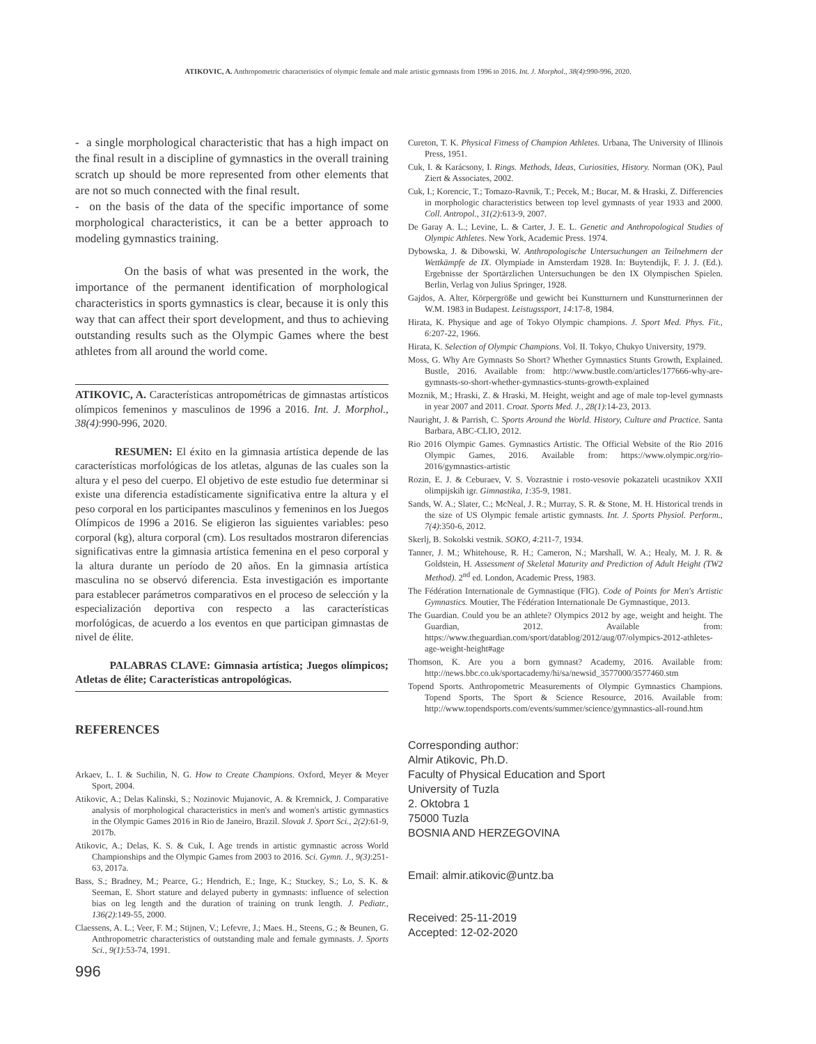ATIKOVIC, A. Anthropometric characteristics of olympic female and male artistic gymnasts from 1996 to 2016. Int. J. Morphol., 38(4):990-996, 2020.
- a single morphological characteristic that has a high impact on the final result in a discipline of gymnastics in the overall training scratch up should be more represented from other elements that are not so much connected with the final result.
- on the basis of the data of the specific importance of some morphological characteristics, it can be a better approach to modeling gymnastics training.
On the basis of what was presented in the work, the importance of the permanent identification of morphological characteristics in sports gymnastics is clear, because it is only this way that can affect their sport development, and thus to achieving outstanding results such as the Olympic Games where the best athletes from all around the world come.
ATIKOVIC, A. Características antropométricas de gimnastas artísticos olímpicos femeninos y masculinos de 1996 a 2016. Int. J. Morphol., 38(4):990-996, 2020.
RESUMEN: El éxito en la gimnasia artística depende de las características morfológicas de los atletas, algunas de las cuales son la altura y el peso del cuerpo. El objetivo de este estudio fue determinar si existe una diferencia estadísticamente significativa entre la altura y el peso corporal en los participantes masculinos y femeninos en los Juegos Olímpicos de 1996 a 2016. Se eligieron las siguientes variables: peso corporal (kg), altura corporal (cm). Los resultados mostraron diferencias significativas entre la gimnasia artística femenina en el peso corporal y la altura durante un período de 20 años. En la gimnasia artística masculina no se observó diferencia. Esta investigación es importante para establecer parámetros comparativos en el proceso de selección y la especialización deportiva con respecto a las características morfológicas, de acuerdo a los eventos en que participan gimnastas de nivel de élite.
PALABRAS CLAVE: Gimnasia artística; Juegos olímpicos; Atletas de élite; Características antropológicas.
REFERENCES
Arkaev, L. I. & Suchilin, N. G. How to Create Champions. Oxford, Meyer & Meyer Sport, 2004.
Atikovic, A.; Delas Kalinski, S.; Nozinovic Mujanovic, A. & Kremnick, J. Comparative analysis of morphological characteristics in men's and women's artistic gymnastics in the Olympic Games 2016 in Rio de Janeiro, Brazil. Slovak J. Sport Sci., 2(2):61-9, 2017b.
Atikovic, A.; Delas, K. S. & Cuk, I. Age trends in artistic gymnastic across World Championships and the Olympic Games from 2003 to 2016. Sci. Gymn. J., 9(3):251-63, 2017a.
Bass, S.; Bradney, M.; Pearce, G.; Hendrich, E.; Inge, K.; Stuckey, S.; Lo, S. K. & Seeman, E. Short stature and delayed puberty in gymnasts: influence of selection bias on leg length and the duration of training on trunk length. J. Pediatr., 136(2):149-55, 2000.
Claessens, A. L.; Veer, F. M.; Stijnen, V.; Lefevre, J.; Maes. H., Steens, G.; & Beunen, G. Anthropometric characteristics of outstanding male and female gymnasts. J. Sports Sci., 9(1):53-74, 1991.
996
Cureton, T. K. Physical Fitness of Champion Athletes. Urbana, The University of Illinois Press, 1951.
Cuk, I. & Karácsony, I. Rings. Methods, Ideas, Curiosities, History. Norman (OK), Paul Ziert & Associates, 2002.
Cuk, I.; Korencic, T.; Tomazo-Ravnik, T.; Pecek, M.; Bucar, M. & Hraski, Z. Differencies in morphologic characteristics between top level gymnasts of year 1933 and 2000. Coll. Antropol., 31(2):613-9, 2007.
De Garay A. L.; Levine, L. & Carter, J. E. L. Genetic and Anthropological Studies of Olympic Athletes. New York, Academic Press. 1974.
Dybowska, J. & Dibowski, W. Anthropologische Untersuchungen an Teilnehmern der Wettkämpfe de IX. Olympiade in Amsterdam 1928. In: Buytendijk, F. J. J. (Ed.). Ergebnisse der Sportärzlichen Untersuchungen be den IX Olympischen Spielen. Berlin, Verlag von Julius Springer, 1928.
Gajdos, A. Alter, Körpergröße und gewicht bei Kunstturnern und Kunstturnerinnen der W.M. 1983 in Budapest. Leistugssport, 14:17-8, 1984.
Hirata, K. Physique and age of Tokyo Olympic champions. J. Sport Med. Phys. Fit., 6:207-22, 1966.
Hirata, K. Selection of Olympic Champions. Vol. II. Tokyo, Chukyo University, 1979.
Moss, G. Why Are Gymnasts So Short? Whether Gymnastics Stunts Growth, Explained. Bustle, 2016. Available from: http://www.bustle.com/articles/177666-why-are-gymnasts-so-short-whether-gymnastics-stunts-growth-explained
Moznik, M.; Hraski, Z. & Hraski, M. Height, weight and age of male top-level gymnasts in year 2007 and 2011. Croat. Sports Med. J., 28(1):14-23, 2013.
Nauright, J. & Parrish, C. Sports Around the World. History, Culture and Practice. Santa Barbara, ABC-CLIO, 2012.
Rio 2016 Olympic Games. Gymnastics Artistic. The Official Website of the Rio 2016 Olympic Games, 2016. Available from: https://www.olympic.org/rio-2016/gymnastics-artistic
Rozin, E. J. & Ceburaev, V. S. Vozrastnie i rosto-vesovie pokazateli ucastnikov XXII olimpijskih igr. Gimnastika, 1:35-9, 1981.
Sands, W. A.; Slater, C.; McNeal, J. R.; Murray, S. R. & Stone, M. H. Historical trends in the size of US Olympic female artistic gymnasts. Int. J. Sports Physiol. Perform., 7(4):350-6, 2012.
Skerlj, B. Sokolski vestnik. SOKO, 4:211-7, 1934.
Tanner, J. M.; Whitehouse, R. H.; Cameron, N.; Marshall, W. A.; Healy, M. J. R. & Goldstein, H. Assessment of Skeletal Maturity and Prediction of Adult Height (TW2 Method). 2<sup>nd</sup> ed. London, Academic Press, 1983.
The Fédération Internationale de Gymnastique (FIG). Code of Points for Men's Artistic Gymnastics. Moutier, The Fédération Internationale De Gymnastique, 2013.
The Guardian. Could you be an athlete? Olympics 2012 by age, weight and height. The Guardian, 2012. Available from: https://www.theguardian.com/sport/datablog/2012/aug/07/olympics-2012-athletes-age-weight-height#age
Thomson, K. Are you a born gymnast? Academy, 2016. Available from: http://news.bbc.co.uk/sportacademy/hi/sa/newsid_3577000/3577460.stm
Topend Sports. Anthropometric Measurements of Olympic Gymnastics Champions. Topend Sports, The Sport & Science Resource, 2016. Available from: http://www.topendsports.com/events/summer/science/gymnastics-all-round.htm
Corresponding author:
Almir Atikovic, Ph.D.
Faculty of Physical Education and Sport
University of Tuzla
2. Oktobra 1
75000 Tuzla
BOSNIA AND HERZEGOVINA
Email: almir.atikovic@untz.ba
Received: 25-11-2019
Accepted: 12-02-2020